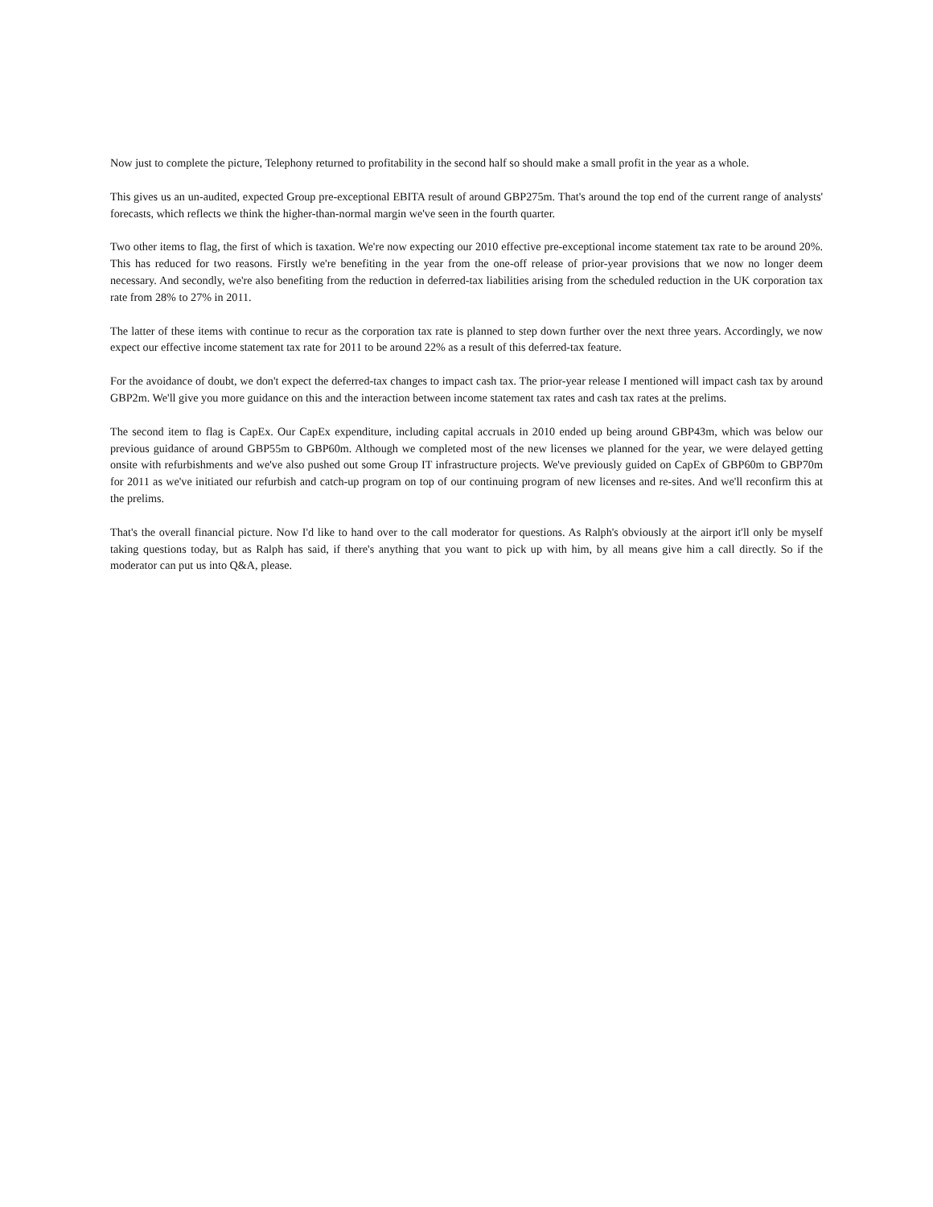Now just to complete the picture, Telephony returned to profitability in the second half so should make a small profit in the year as a whole.
This gives us an un-audited, expected Group pre-exceptional EBITA result of around GBP275m. That's around the top end of the current range of analysts' forecasts, which reflects we think the higher-than-normal margin we've seen in the fourth quarter.
Two other items to flag, the first of which is taxation. We're now expecting our 2010 effective pre-exceptional income statement tax rate to be around 20%. This has reduced for two reasons. Firstly we're benefiting in the year from the one-off release of prior-year provisions that we now no longer deem necessary. And secondly, we're also benefiting from the reduction in deferred-tax liabilities arising from the scheduled reduction in the UK corporation tax rate from 28% to 27% in 2011.
The latter of these items with continue to recur as the corporation tax rate is planned to step down further over the next three years. Accordingly, we now expect our effective income statement tax rate for 2011 to be around 22% as a result of this deferred-tax feature.
For the avoidance of doubt, we don't expect the deferred-tax changes to impact cash tax. The prior-year release I mentioned will impact cash tax by around GBP2m. We'll give you more guidance on this and the interaction between income statement tax rates and cash tax rates at the prelims.
The second item to flag is CapEx. Our CapEx expenditure, including capital accruals in 2010 ended up being around GBP43m, which was below our previous guidance of around GBP55m to GBP60m. Although we completed most of the new licenses we planned for the year, we were delayed getting onsite with refurbishments and we've also pushed out some Group IT infrastructure projects. We've previously guided on CapEx of GBP60m to GBP70m for 2011 as we've initiated our refurbish and catch-up program on top of our continuing program of new licenses and re-sites. And we'll reconfirm this at the prelims.
That's the overall financial picture. Now I'd like to hand over to the call moderator for questions. As Ralph's obviously at the airport it'll only be myself taking questions today, but as Ralph has said, if there's anything that you want to pick up with him, by all means give him a call directly. So if the moderator can put us into Q&A, please.